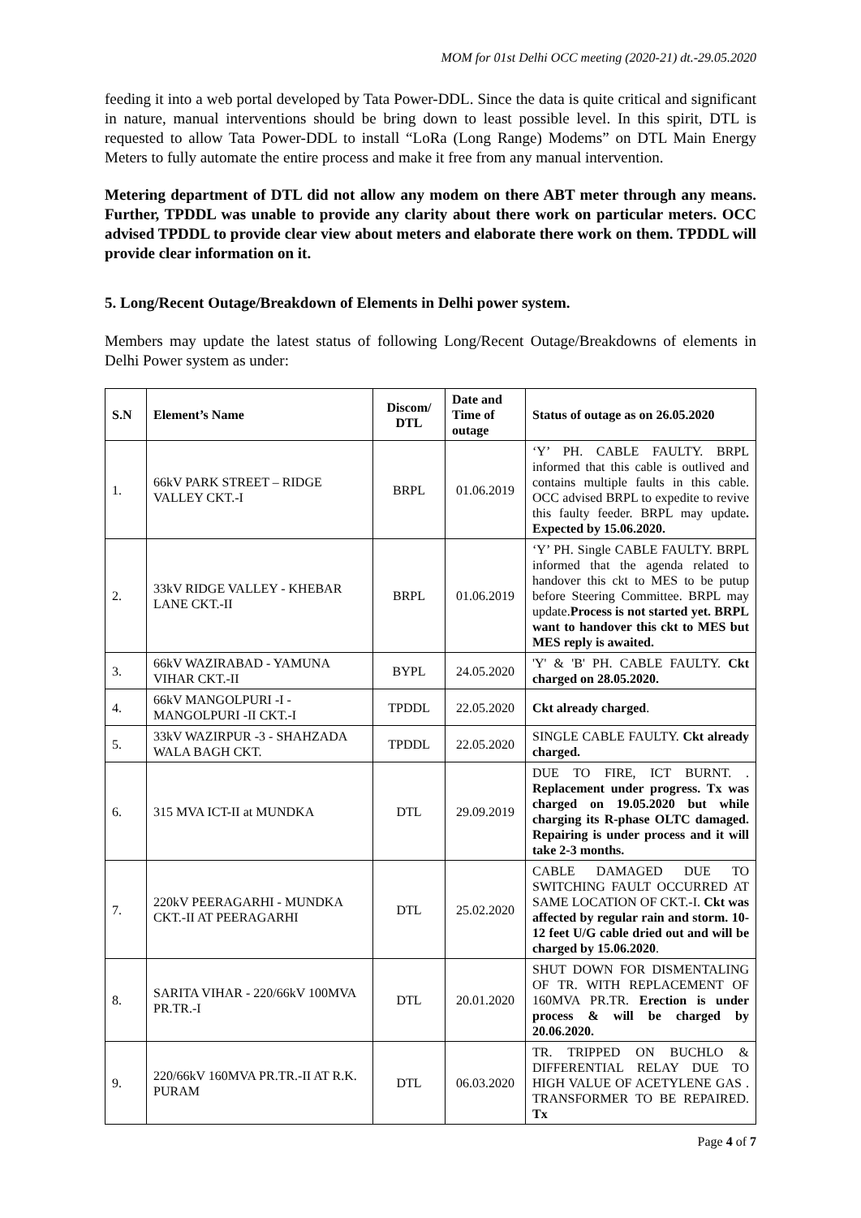MOM for 01st Delhi OCC meeting (2020-21) dt.-29.05.2020
feeding it into a web portal developed by Tata Power-DDL. Since the data is quite critical and significant in nature, manual interventions should be bring down to least possible level. In this spirit, DTL is requested to allow Tata Power-DDL to install “LoRa (Long Range) Modems” on DTL Main Energy Meters to fully automate the entire process and make it free from any manual intervention.
Metering department of DTL did not allow any modem on there ABT meter through any means. Further, TPDDL was unable to provide any clarity about there work on particular meters. OCC advised TPDDL to provide clear view about meters and elaborate there work on them. TPDDL will provide clear information on it.
5. Long/Recent Outage/Breakdown of Elements in Delhi power system.
Members may update the latest status of following Long/Recent Outage/Breakdowns of elements in Delhi Power system as under:
| S.N | Element’s Name | Discom/ DTL | Date and Time of outage | Status of outage as on 26.05.2020 |
| --- | --- | --- | --- | --- |
| 1. | 66kV PARK STREET – RIDGE VALLEY CKT.-I | BRPL | 01.06.2019 | ‘Y’ PH. CABLE FAULTY. BRPL informed that this cable is outlived and contains multiple faults in this cable. OCC advised BRPL to expedite to revive this faulty feeder. BRPL may update . Expected by 15.06.2020. |
| 2. | 33kV RIDGE VALLEY - KHEBAR LANE CKT.-II | BRPL | 01.06.2019 | ‘Y’ PH. Single CABLE FAULTY. BRPL informed that the agenda related to handover this ckt to MES to be putup before Steering Committee. BRPL may update. Process is not started yet. BRPL want to handover this ckt to MES but MES reply is awaited. |
| 3. | 66kV WAZIRABAD - YAMUNA VIHAR CKT.-II | BYPL | 24.05.2020 | 'Y' & 'B' PH. CABLE FAULTY. Ckt charged on 28.05.2020. |
| 4. | 66kV MANGOLPURI -I - MANGOLPURI -II CKT.-I | TPDDL | 22.05.2020 | Ckt already charged . |
| 5. | 33kV WAZIRPUR -3 - SHAHZADA WALA BAGH CKT. | TPDDL | 22.05.2020 | SINGLE CABLE FAULTY. Ckt already charged. |
| 6. | 315 MVA ICT-II at MUNDKA | DTL | 29.09.2019 | DUE TO FIRE, ICT BURNT. . Replacement under progress. Tx was charged on 19.05.2020 but while charging its R-phase OLTC damaged. Repairing is under process and it will take 2-3 months. |
| 7. | 220kV PEERAGARHI - MUNDKA CKT.-II AT PEERAGARHI | DTL | 25.02.2020 | CABLE DAMAGED DUE TO SWITCHING FAULT OCCURRED AT SAME LOCATION OF CKT.-I. Ckt was affected by regular rain and storm. 10-12 feet U/G cable dried out and will be charged by 15.06.2020 . |
| 8. | SARITA VIHAR - 220/66kV 100MVA PR.TR.-I | DTL | 20.01.2020 | SHUT DOWN FOR DISMENTALING OF TR. WITH REPLACEMENT OF 160MVA PR.TR. Erection is under process & will be charged by 20.06.2020. |
| 9. | 220/66kV 160MVA PR.TR.-II AT R.K. PURAM | DTL | 06.03.2020 | TR. TRIPPED ON BUCHLO & DIFFERENTIAL RELAY DUE TO HIGH VALUE OF ACETYLENE GAS . TRANSFORMER TO BE REPAIRED. Tx |
Page 4 of 7